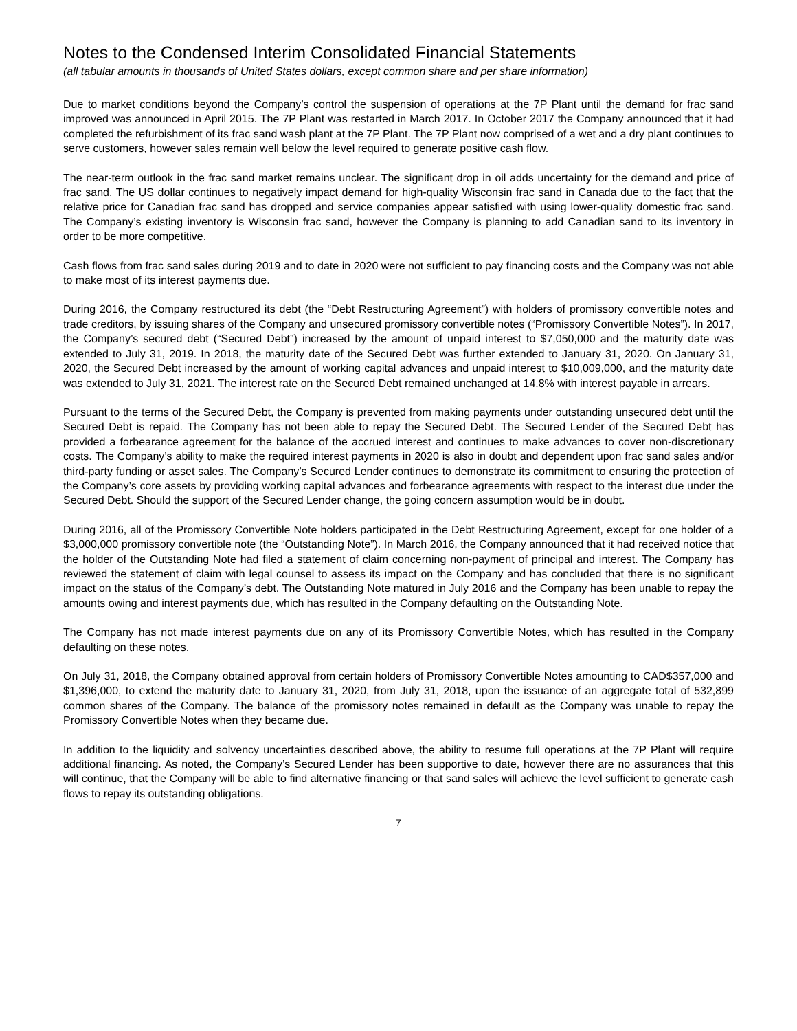Notes to the Condensed Interim Consolidated Financial Statements
(all tabular amounts in thousands of United States dollars, except common share and per share information)
Due to market conditions beyond the Company’s control the suspension of operations at the 7P Plant until the demand for frac sand improved was announced in April 2015. The 7P Plant was restarted in March 2017. In October 2017 the Company announced that it had completed the refurbishment of its frac sand wash plant at the 7P Plant. The 7P Plant now comprised of a wet and a dry plant continues to serve customers, however sales remain well below the level required to generate positive cash flow.
The near-term outlook in the frac sand market remains unclear. The significant drop in oil adds uncertainty for the demand and price of frac sand. The US dollar continues to negatively impact demand for high-quality Wisconsin frac sand in Canada due to the fact that the relative price for Canadian frac sand has dropped and service companies appear satisfied with using lower-quality domestic frac sand. The Company’s existing inventory is Wisconsin frac sand, however the Company is planning to add Canadian sand to its inventory in order to be more competitive.
Cash flows from frac sand sales during 2019 and to date in 2020 were not sufficient to pay financing costs and the Company was not able to make most of its interest payments due.
During 2016, the Company restructured its debt (the “Debt Restructuring Agreement”) with holders of promissory convertible notes and trade creditors, by issuing shares of the Company and unsecured promissory convertible notes (“Promissory Convertible Notes”). In 2017, the Company’s secured debt (“Secured Debt”) increased by the amount of unpaid interest to $7,050,000 and the maturity date was extended to July 31, 2019. In 2018, the maturity date of the Secured Debt was further extended to January 31, 2020. On January 31, 2020, the Secured Debt increased by the amount of working capital advances and unpaid interest to $10,009,000, and the maturity date was extended to July 31, 2021. The interest rate on the Secured Debt remained unchanged at 14.8% with interest payable in arrears.
Pursuant to the terms of the Secured Debt, the Company is prevented from making payments under outstanding unsecured debt until the Secured Debt is repaid. The Company has not been able to repay the Secured Debt. The Secured Lender of the Secured Debt has provided a forbearance agreement for the balance of the accrued interest and continues to make advances to cover non-discretionary costs. The Company’s ability to make the required interest payments in 2020 is also in doubt and dependent upon frac sand sales and/or third-party funding or asset sales. The Company’s Secured Lender continues to demonstrate its commitment to ensuring the protection of the Company’s core assets by providing working capital advances and forbearance agreements with respect to the interest due under the Secured Debt. Should the support of the Secured Lender change, the going concern assumption would be in doubt.
During 2016, all of the Promissory Convertible Note holders participated in the Debt Restructuring Agreement, except for one holder of a $3,000,000 promissory convertible note (the “Outstanding Note”). In March 2016, the Company announced that it had received notice that the holder of the Outstanding Note had filed a statement of claim concerning non-payment of principal and interest. The Company has reviewed the statement of claim with legal counsel to assess its impact on the Company and has concluded that there is no significant impact on the status of the Company’s debt. The Outstanding Note matured in July 2016 and the Company has been unable to repay the amounts owing and interest payments due, which has resulted in the Company defaulting on the Outstanding Note.
The Company has not made interest payments due on any of its Promissory Convertible Notes, which has resulted in the Company defaulting on these notes.
On July 31, 2018, the Company obtained approval from certain holders of Promissory Convertible Notes amounting to CAD$357,000 and $1,396,000, to extend the maturity date to January 31, 2020, from July 31, 2018, upon the issuance of an aggregate total of 532,899 common shares of the Company. The balance of the promissory notes remained in default as the Company was unable to repay the Promissory Convertible Notes when they became due.
In addition to the liquidity and solvency uncertainties described above, the ability to resume full operations at the 7P Plant will require additional financing. As noted, the Company’s Secured Lender has been supportive to date, however there are no assurances that this will continue, that the Company will be able to find alternative financing or that sand sales will achieve the level sufficient to generate cash flows to repay its outstanding obligations.
7